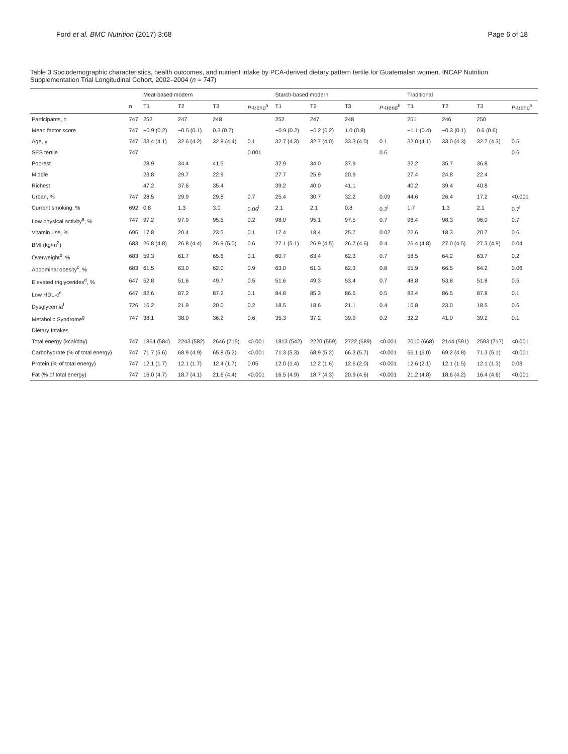Ford et al. BMC Nutrition (2017) 3:68 Page 6 of 18
Table 3 Sociodemographic characteristics, health outcomes, and nutrient intake by PCA-derived dietary pattern tertile for Guatemalan women. INCAP Nutrition Supplementation Trial Longitudinal Cohort, 2002–2004 (n = 747)
| | | Meat-based modern | | | | Starch-based modern | | | | Traditional | | | |
| --- | --- | --- | --- | --- | --- | --- | --- | --- | --- | --- | --- | --- | --- |
| | n | T1 | T2 | T3 | P -trend<sup>h</sup> | T1 | T2 | T3 | P -trend<sup>h</sup> | T1 | T2 | T3 | P -trend<sup>h</sup> |
| Participants, n | 747 | 252 | 247 | 248 | | 252 | 247 | 248 | | 251 | 246 | 250 | |
| Mean factor score | 747 | −0.9 (0.2) | −0.5 (0.1) | 0.3 (0.7) | | −0.9 (0.2) | −0.2 (0.2) | 1.0 (0.8) | | −1.1 (0.4) | −0.3 (0.1) | 0.6 (0.6) | |
| Age, y | 747 | 33.4 (4.1) | 32.6 (4.2) | 32.8 (4.4) | 0.1 | 32.7 (4.3) | 32.7 (4.0) | 33.3 (4.0) | 0.1 | 32.0 (4.1) | 33.0 (4.3) | 32.7 (4.3) | 0.5 |
| SES tertile | 747 | | | | 0.001 | | | | 0.6 | | | | 0.6 |
| Poorest | | 28.9 | 34.4 | 41.5 | | 32.9 | 34.0 | 37.9 | | 32.2 | 35.7 | 36.8 | |
| Middle | | 23.8 | 29.7 | 22.9 | | 27.7 | 25.9 | 20.9 | | 27.4 | 24.8 | 22.4 | |
| Richest | | 47.2 | 37.6 | 35.4 | | 39.2 | 40.0 | 41.1 | | 40.2 | 39.4 | 40.8 | |
| Urban, % | 747 | 28.5 | 29.9 | 29.8 | 0.7 | 25.4 | 30.7 | 32.2 | 0.09 | 44.6 | 26.4 | 17.2 | <0.001 |
| Current smoking, % | 692 | 0.8 | 1.3 | 3.0 | 0.06<sup>i</sup> | 2.1 | 2.1 | 0.8 | 0.2<sup>i</sup> | 1.7 | 1.3 | 2.1 | 0.7<sup>i</sup> |
| Low physical activity<sup>a</sup>, % | 747 | 97.2 | 97.9 | 95.5 | 0.2 | 98.0 | 95.1 | 97.5 | 0.7 | 96.4 | 98.3 | 96.0 | 0.7 |
| Vitamin use, % | 695 | 17.8 | 20.4 | 23.5 | 0.1 | 17.4 | 18.4 | 25.7 | 0.02 | 22.6 | 18.3 | 20.7 | 0.6 |
| BMI (kg/m<sup>2</sup>) | 683 | 26.8 (4.8) | 26.8 (4.4) | 26.9 (5.0) | 0.6 | 27.1 (5.1) | 26.9 (4.5) | 26.7 (4.6) | 0.4 | 26.4 (4.8) | 27.0 (4.5) | 27.3 (4.9) | 0.04 |
| Overweight<sup>b</sup>, % | 683 | 59.3 | 61.7 | 65.6 | 0.1 | 60.7 | 63.4 | 62.3 | 0.7 | 58.5 | 64.2 | 63.7 | 0.2 |
| Abdominal obesity<sup>c</sup>, % | 683 | 61.5 | 63.0 | 62.0 | 0.9 | 63.0 | 61.3 | 62.3 | 0.8 | 55.9 | 66.5 | 64.2 | 0.06 |
| Elevated triglycerides<sup>d</sup>, % | 647 | 52.8 | 51.6 | 49.7 | 0.5 | 51.6 | 49.3 | 53.4 | 0.7 | 48.8 | 53.8 | 51.8 | 0.5 |
| Low HDL-c<sup>e</sup> | 647 | 82.6 | 87.2 | 87.2 | 0.1 | 84.8 | 85.3 | 86.6 | 0.5 | 82.4 | 86.5 | 87.8 | 0.1 |
| Dysglycemia<sup>f</sup> | 726 | 16.2 | 21.9 | 20.0 | 0.2 | 18.5 | 18.6 | 21.1 | 0.4 | 16.8 | 23.0 | 18.5 | 0.6 |
| Metabolic Syndrome<sup>g</sup> | 747 | 38.1 | 38.0 | 36.2 | 0.6 | 35.3 | 37.2 | 39.9 | 0.2 | 32.2 | 41.0 | 39.2 | 0.1 |
| Dietary Intakes | | | | | | | | | | | | | |
| Total energy (kcal/day) | 747 | 1864 (584) | 2243 (582) | 2646 (715) | <0.001 | 1813 (542) | 2220 (559) | 2722 (689) | <0.001 | 2010 (668) | 2144 (591) | 2593 (717) | <0.001 |
| Carbohydrate (% of total energy) | 747 | 71.7 (5.6) | 68.9 (4.9) | 65.8 (5.2) | <0.001 | 71.3 (5.3) | 68.9 (5.2) | 66.3 (5.7) | <0.001 | 66.1 (6.0) | 69.2 (4.8) | 71.3 (5.1) | <0.001 |
| Protein (% of total energy) | 747 | 12.1 (1.7) | 12.1 (1.7) | 12.4 (1.7) | 0.05 | 12.0 (1.4) | 12.2 (1.6) | 12.6 (2.0) | <0.001 | 12.6 (2.1) | 12.1 (1.5) | 12.1 (1.3) | 0.03 |
| Fat (% of total energy) | 747 | 16.0 (4.7) | 18.7 (4.1) | 21.6 (4.4) | <0.001 | 16.5 (4.9) | 18.7 (4.3) | 20.9 (4.6) | <0.001 | 21.2 (4.8) | 18.6 (4.2) | 16.4 (4.6) | <0.001 |